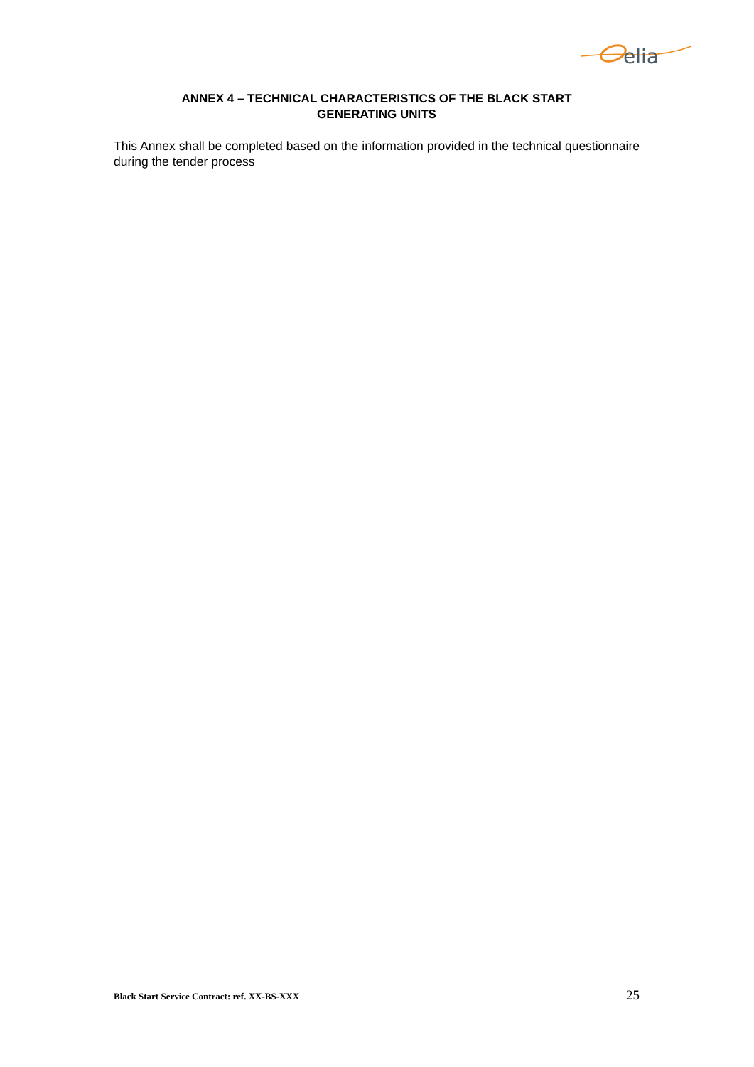elia
ANNEX 4 – TECHNICAL CHARACTERISTICS OF THE BLACK START
GENERATING UNITS
This Annex shall be completed based on the information provided in the technical questionnaire during the tender process
Black Start Service Contract: ref. XX-BS-XXX 25